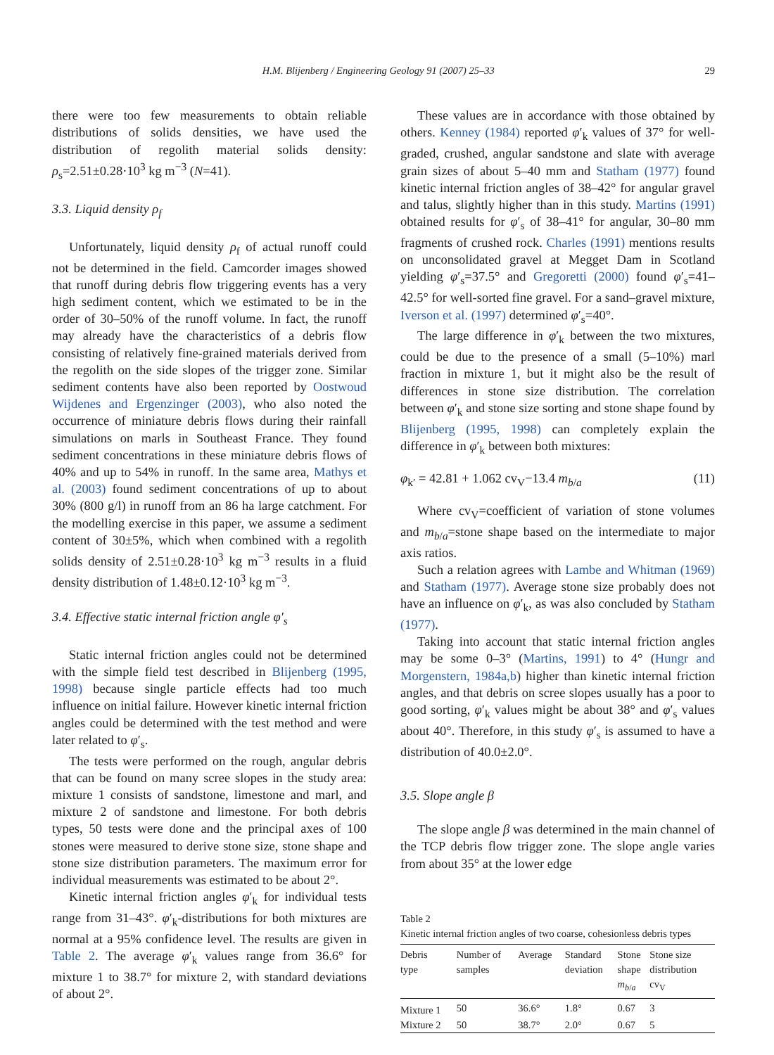H.M. Blijenberg / Engineering Geology 91 (2007) 25–33 29
there were too few measurements to obtain reliable distributions of solids densities, we have used the distribution of regolith material solids density: ρ<sub>s</sub>=2.51±0.28·10<sup>3</sup> kg m<sup>−3</sup> (N=41).
3.3. Liquid density ρ<sub>f</sub>
Unfortunately, liquid density ρ<sub>f</sub> of actual runoff could not be determined in the field. Camcorder images showed that runoff during debris flow triggering events has a very high sediment content, which we estimated to be in the order of 30–50% of the runoff volume. In fact, the runoff may already have the characteristics of a debris flow consisting of relatively fine-grained materials derived from the regolith on the side slopes of the trigger zone. Similar sediment contents have also been reported by Oostwoud Wijdenes and Ergenzinger (2003), who also noted the occurrence of miniature debris flows during their rainfall simulations on marls in Southeast France. They found sediment concentrations in these miniature debris flows of 40% and up to 54% in runoff. In the same area, Mathys et al. (2003) found sediment concentrations of up to about 30% (800 g/l) in runoff from an 86 ha large catchment. For the modelling exercise in this paper, we assume a sediment content of 30±5%, which when combined with a regolith solids density of 2.51±0.28·10<sup>3</sup> kg m<sup>−3</sup> results in a fluid density distribution of 1.48±0.12·10<sup>3</sup> kg m<sup>−3</sup>.
3.4. Effective static internal friction angle φ′<sub>s</sub>
Static internal friction angles could not be determined with the simple field test described in Blijenberg (1995, 1998) because single particle effects had too much influence on initial failure. However kinetic internal friction angles could be determined with the test method and were later related to φ′<sub>s</sub>.
The tests were performed on the rough, angular debris that can be found on many scree slopes in the study area: mixture 1 consists of sandstone, limestone and marl, and mixture 2 of sandstone and limestone. For both debris types, 50 tests were done and the principal axes of 100 stones were measured to derive stone size, stone shape and stone size distribution parameters. The maximum error for individual measurements was estimated to be about 2°.
Kinetic internal friction angles φ′<sub>k</sub> for individual tests range from 31–43°. φ′<sub>k</sub>-distributions for both mixtures are normal at a 95% confidence level. The results are given in Table 2. The average φ′<sub>k</sub> values range from 36.6° for mixture 1 to 38.7° for mixture 2, with standard deviations of about 2°.
These values are in accordance with those obtained by others. Kenney (1984) reported φ′<sub>k</sub> values of 37° for well-graded, crushed, angular sandstone and slate with average grain sizes of about 5–40 mm and Statham (1977) found kinetic internal friction angles of 38–42° for angular gravel and talus, slightly higher than in this study. Martins (1991) obtained results for φ′<sub>s</sub> of 38–41° for angular, 30–80 mm fragments of crushed rock. Charles (1991) mentions results on unconsolidated gravel at Megget Dam in Scotland yielding φ′<sub>s</sub>=37.5° and Gregoretti (2000) found φ′<sub>s</sub>=41–42.5° for well-sorted fine gravel. For a sand–gravel mixture, Iverson et al. (1997) determined φ′<sub>s</sub>=40°.
The large difference in φ′<sub>k</sub> between the two mixtures, could be due to the presence of a small (5–10%) marl fraction in mixture 1, but it might also be the result of differences in stone size distribution. The correlation between φ′<sub>k</sub> and stone size sorting and stone shape found by Blijenberg (1995, 1998) can completely explain the difference in φ′<sub>k</sub> between both mixtures:
φ<sub>k′</sub> = 42.81 + 1.062 cv<sub>V</sub>−13.4 m<sub>b/a</sub> (11)
Where cv<sub>V</sub>=coefficient of variation of stone volumes and m<sub>b/a</sub>=stone shape based on the intermediate to major axis ratios.
Such a relation agrees with Lambe and Whitman (1969) and Statham (1977). Average stone size probably does not have an influence on φ′<sub>k</sub>, as was also concluded by Statham (1977).
Taking into account that static internal friction angles may be some 0–3° (Martins, 1991) to 4° (Hungr and Morgenstern, 1984a,b) higher than kinetic internal friction angles, and that debris on scree slopes usually has a poor to good sorting, φ′<sub>k</sub> values might be about 38° and φ′<sub>s</sub> values about 40°. Therefore, in this study φ′<sub>s</sub> is assumed to have a distribution of 40.0±2.0°.
3.5. Slope angle β
The slope angle β was determined in the main channel of the TCP debris flow trigger zone. The slope angle varies from about 35° at the lower edge
Table 2
Kinetic internal friction angles of two coarse, cohesionless debris types
| Debris type | Number of samples | Average | Standard deviation | Stone shape m<sub>b/a</sub> | Stone size distribution cv<sub>V</sub> |
| --- | --- | --- | --- | --- | --- |
| Mixture 1 | 50 | 36.6° | 1.8° | 0.67 | 3 |
| Mixture 2 | 50 | 38.7° | 2.0° | 0.67 | 5 |